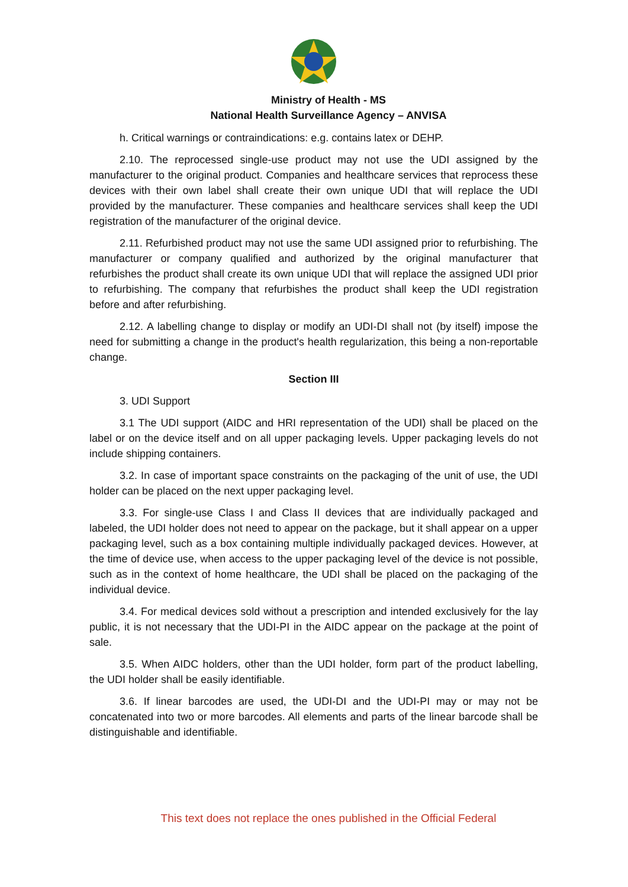Ministry of Health - MS
National Health Surveillance Agency – ANVISA
h. Critical warnings or contraindications: e.g. contains latex or DEHP.
2.10. The reprocessed single-use product may not use the UDI assigned by the manufacturer to the original product. Companies and healthcare services that reprocess these devices with their own label shall create their own unique UDI that will replace the UDI provided by the manufacturer. These companies and healthcare services shall keep the UDI registration of the manufacturer of the original device.
2.11. Refurbished product may not use the same UDI assigned prior to refurbishing. The manufacturer or company qualified and authorized by the original manufacturer that refurbishes the product shall create its own unique UDI that will replace the assigned UDI prior to refurbishing. The company that refurbishes the product shall keep the UDI registration before and after refurbishing.
2.12. A labelling change to display or modify an UDI-DI shall not (by itself) impose the need for submitting a change in the product's health regularization, this being a non-reportable change.
Section III
3. UDI Support
3.1 The UDI support (AIDC and HRI representation of the UDI) shall be placed on the label or on the device itself and on all upper packaging levels. Upper packaging levels do not include shipping containers.
3.2. In case of important space constraints on the packaging of the unit of use, the UDI holder can be placed on the next upper packaging level.
3.3. For single-use Class I and Class II devices that are individually packaged and labeled, the UDI holder does not need to appear on the package, but it shall appear on a upper packaging level, such as a box containing multiple individually packaged devices. However, at the time of device use, when access to the upper packaging level of the device is not possible, such as in the context of home healthcare, the UDI shall be placed on the packaging of the individual device.
3.4. For medical devices sold without a prescription and intended exclusively for the lay public, it is not necessary that the UDI-PI in the AIDC appear on the package at the point of sale.
3.5. When AIDC holders, other than the UDI holder, form part of the product labelling, the UDI holder shall be easily identifiable.
3.6. If linear barcodes are used, the UDI-DI and the UDI-PI may or may not be concatenated into two or more barcodes. All elements and parts of the linear barcode shall be distinguishable and identifiable.
This text does not replace the ones published in the Official Federal